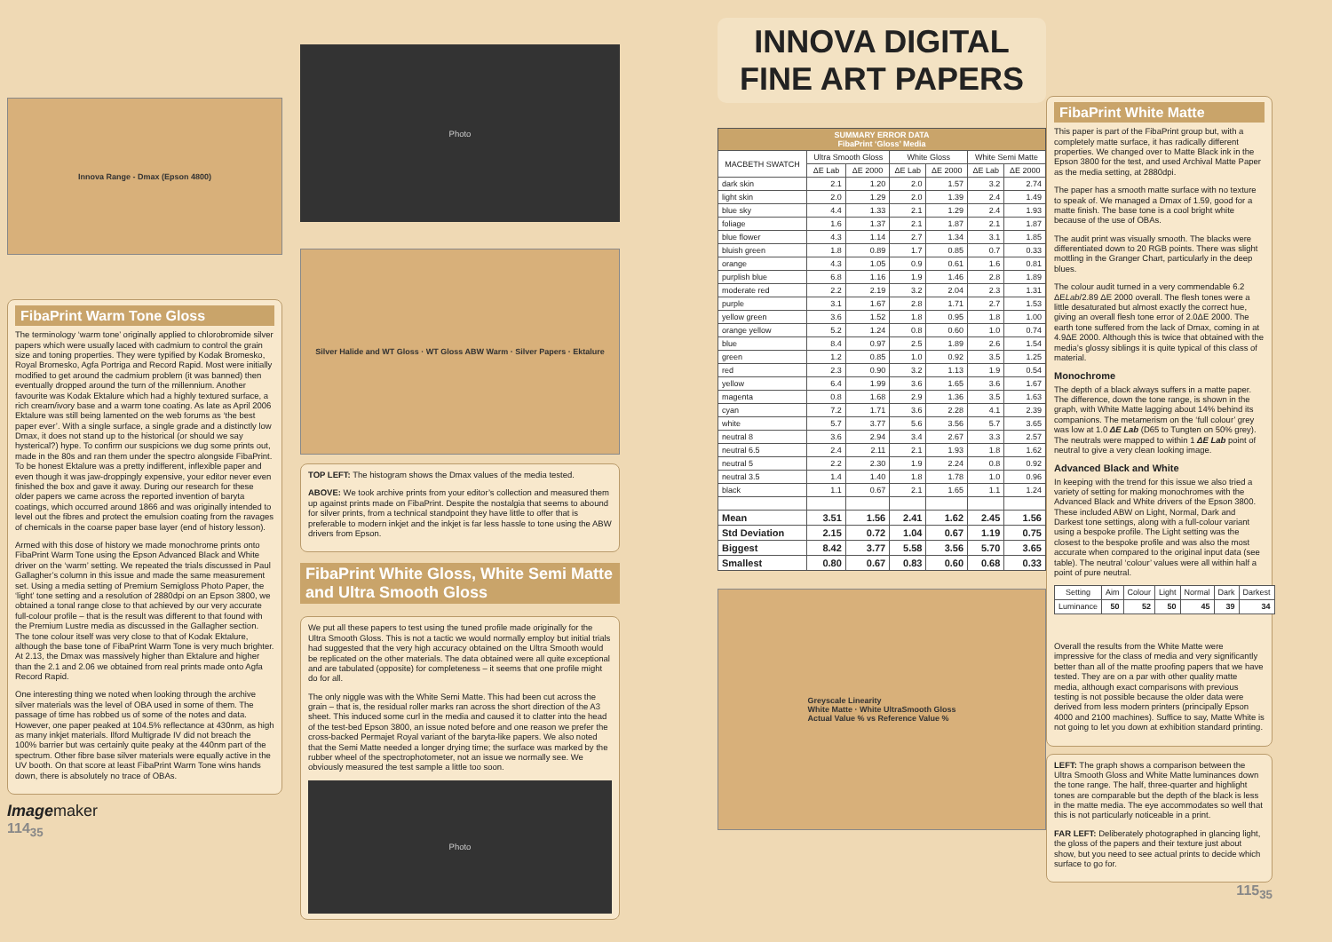Innova Range - Dmax (Epson 4800)
FibaPrint Warm Tone Gloss
The terminology ‘warm tone’ originally applied to chlorobromide silver papers which were usually laced with cadmium to control the grain size and toning properties. They were typified by Kodak Bromesko, Royal Bromesko, Agfa Portriga and Record Rapid. Most were initially modified to get around the cadmium problem (it was banned) then eventually dropped around the turn of the millennium. Another favourite was Kodak Ektalure which had a highly textured surface, a rich cream/ivory base and a warm tone coating. As late as April 2006 Ektalure was still being lamented on the web forums as ‘the best paper ever’. With a single surface, a single grade and a distinctly low Dmax, it does not stand up to the historical (or should we say hysterical?) hype. To confirm our suspicions we dug some prints out, made in the 80s and ran them under the spectro alongside FibaPrint. To be honest Ektalure was a pretty indifferent, inflexible paper and even though it was jaw-droppingly expensive, your editor never even finished the box and gave it away. During our research for these older papers we came across the reported invention of baryta coatings, which occurred around 1866 and was originally intended to level out the fibres and protect the emulsion coating from the ravages of chemicals in the coarse paper base layer (end of history lesson).
Armed with this dose of history we made monochrome prints onto FibaPrint Warm Tone using the Epson Advanced Black and White driver on the ‘warm’ setting. We repeated the trials discussed in Paul Gallagher’s column in this issue and made the same measurement set. Using a media setting of Premium Semigloss Photo Paper, the ‘light’ tone setting and a resolution of 2880dpi on an Epson 3800, we obtained a tonal range close to that achieved by our very accurate full-colour profile – that is the result was different to that found with the Premium Lustre media as discussed in the Gallagher section. The tone colour itself was very close to that of Kodak Ektalure, although the base tone of FibaPrint Warm Tone is very much brighter. At 2.13, the Dmax was massively higher than Ektalure and higher than the 2.1 and 2.06 we obtained from real prints made onto Agfa Record Rapid.
One interesting thing we noted when looking through the archive silver materials was the level of OBA used in some of them. The passage of time has robbed us of some of the notes and data. However, one paper peaked at 104.5% reflectance at 430nm, as high as many inkjet materials. Ilford Multigrade IV did not breach the 100% barrier but was certainly quite peaky at the 440nm part of the spectrum. Other fibre base silver materials were equally active in the UV booth. On that score at least FibaPrint Warm Tone wins hands down, there is absolutely no trace of OBAs.
Imagemaker
114<sub>35</sub>
Photo
Silver Halide and WT Gloss · WT Gloss ABW Warm · Silver Papers · Ektalure
TOP LEFT: The histogram shows the Dmax values of the media tested.
ABOVE: We took archive prints from your editor’s collection and measured them up against prints made on FibaPrint. Despite the nostalgia that seems to abound for silver prints, from a technical standpoint they have little to offer that is preferable to modern inkjet and the inkjet is far less hassle to tone using the ABW drivers from Epson.
FibaPrint White Gloss, White Semi Matte and Ultra Smooth Gloss
We put all these papers to test using the tuned profile made originally for the Ultra Smooth Gloss. This is not a tactic we would normally employ but initial trials had suggested that the very high accuracy obtained on the Ultra Smooth would be replicated on the other materials. The data obtained were all quite exceptional and are tabulated (opposite) for completeness – it seems that one profile might do for all.
The only niggle was with the White Semi Matte. This had been cut across the grain – that is, the residual roller marks ran across the short direction of the A3 sheet. This induced some curl in the media and caused it to clatter into the head of the test-bed Epson 3800, an issue noted before and one reason we prefer the cross-backed Permajet Royal variant of the baryta-like papers. We also noted that the Semi Matte needed a longer drying time; the surface was marked by the rubber wheel of the spectrophotometer, not an issue we normally see. We obviously measured the test sample a little too soon.
Photo
INNOVA DIGITAL FINE ART PAPERS
| SUMMARY ERROR DATA FibaPrint ‘Gloss’ Media | | | | | | |
| --- | --- | --- | --- | --- | --- | --- |
| MACBETH SWATCH | Ultra Smooth Gloss | | White Gloss | | White Semi Matte | |
| | ΔE Lab | ΔE 2000 | ΔE Lab | ΔE 2000 | ΔE Lab | ΔE 2000 |
| dark skin | 2.1 | 1.20 | 2.0 | 1.57 | 3.2 | 2.74 |
| light skin | 2.0 | 1.29 | 2.0 | 1.39 | 2.4 | 1.49 |
| blue sky | 4.4 | 1.33 | 2.1 | 1.29 | 2.4 | 1.93 |
| foliage | 1.6 | 1.37 | 2.1 | 1.87 | 2.1 | 1.87 |
| blue flower | 4.3 | 1.14 | 2.7 | 1.34 | 3.1 | 1.85 |
| bluish green | 1.8 | 0.89 | 1.7 | 0.85 | 0.7 | 0.33 |
| orange | 4.3 | 1.05 | 0.9 | 0.61 | 1.6 | 0.81 |
| purplish blue | 6.8 | 1.16 | 1.9 | 1.46 | 2.8 | 1.89 |
| moderate red | 2.2 | 2.19 | 3.2 | 2.04 | 2.3 | 1.31 |
| purple | 3.1 | 1.67 | 2.8 | 1.71 | 2.7 | 1.53 |
| yellow green | 3.6 | 1.52 | 1.8 | 0.95 | 1.8 | 1.00 |
| orange yellow | 5.2 | 1.24 | 0.8 | 0.60 | 1.0 | 0.74 |
| blue | 8.4 | 0.97 | 2.5 | 1.89 | 2.6 | 1.54 |
| green | 1.2 | 0.85 | 1.0 | 0.92 | 3.5 | 1.25 |
| red | 2.3 | 0.90 | 3.2 | 1.13 | 1.9 | 0.54 |
| yellow | 6.4 | 1.99 | 3.6 | 1.65 | 3.6 | 1.67 |
| magenta | 0.8 | 1.68 | 2.9 | 1.36 | 3.5 | 1.63 |
| cyan | 7.2 | 1.71 | 3.6 | 2.28 | 4.1 | 2.39 |
| white | 5.7 | 3.77 | 5.6 | 3.56 | 5.7 | 3.65 |
| neutral 8 | 3.6 | 2.94 | 3.4 | 2.67 | 3.3 | 2.57 |
| neutral 6.5 | 2.4 | 2.11 | 2.1 | 1.93 | 1.8 | 1.62 |
| neutral 5 | 2.2 | 2.30 | 1.9 | 2.24 | 0.8 | 0.92 |
| neutral 3.5 | 1.4 | 1.40 | 1.8 | 1.78 | 1.0 | 0.96 |
| black | 1.1 | 0.67 | 2.1 | 1.65 | 1.1 | 1.24 |
| Mean | 3.51 | 1.56 | 2.41 | 1.62 | 2.45 | 1.56 |
| Std Deviation | 2.15 | 0.72 | 1.04 | 0.67 | 1.19 | 0.75 |
| Biggest | 8.42 | 3.77 | 5.58 | 3.56 | 5.70 | 3.65 |
| Smallest | 0.80 | 0.67 | 0.83 | 0.60 | 0.68 | 0.33 |
Greyscale Linearity
White Matte · White UltraSmooth Gloss
Actual Value % vs Reference Value %
FibaPrint White Matte
This paper is part of the FibaPrint group but, with a completely matte surface, it has radically different properties. We changed over to Matte Black ink in the Epson 3800 for the test, and used Archival Matte Paper as the media setting, at 2880dpi.
The paper has a smooth matte surface with no texture to speak of. We managed a Dmax of 1.59, good for a matte finish. The base tone is a cool bright white because of the use of OBAs.
The audit print was visually smooth. The blacks were differentiated down to 20 RGB points. There was slight mottling in the Granger Chart, particularly in the deep blues.
The colour audit turned in a very commendable 6.2 ΔELab/2.89 ΔE 2000 overall. The flesh tones were a little desaturated but almost exactly the correct hue, giving an overall flesh tone error of 2.0ΔE 2000. The earth tone suffered from the lack of Dmax, coming in at 4.9ΔE 2000. Although this is twice that obtained with the media’s glossy siblings it is quite typical of this class of material.
Monochrome
The depth of a black always suffers in a matte paper. The difference, down the tone range, is shown in the graph, with White Matte lagging about 14% behind its companions. The metamerism on the ‘full colour’ grey was low at 1.0 ΔE Lab (D65 to Tungten on 50% grey). The neutrals were mapped to within 1 ΔE Lab point of neutral to give a very clean looking image.
Advanced Black and White
In keeping with the trend for this issue we also tried a variety of setting for making monochromes with the Advanced Black and White drivers of the Epson 3800. These included ABW on Light, Normal, Dark and Darkest tone settings, along with a full-colour variant using a bespoke profile. The Light setting was the closest to the bespoke profile and was also the most accurate when compared to the original input data (see table). The neutral ‘colour’ values were all within half a point of pure neutral.
| Setting | Aim | Colour | Light | Normal | Dark | Darkest |
| --- | --- | --- | --- | --- | --- | --- |
| Luminance | 50 | 52 | 50 | 45 | 39 | 34 |
Overall the results from the White Matte were impressive for the class of media and very significantly better than all of the matte proofing papers that we have tested. They are on a par with other quality matte media, although exact comparisons with previous testing is not possible because the older data were derived from less modern printers (principally Epson 4000 and 2100 machines). Suffice to say, Matte White is not going to let you down at exhibition standard printing.
LEFT: The graph shows a comparison between the Ultra Smooth Gloss and White Matte luminances down the tone range. The half, three-quarter and highlight tones are comparable but the depth of the black is less in the matte media. The eye accommodates so well that this is not particularly noticeable in a print.
FAR LEFT: Deliberately photographed in glancing light, the gloss of the papers and their texture just about show, but you need to see actual prints to decide which surface to go for.
115<sub>35</sub>